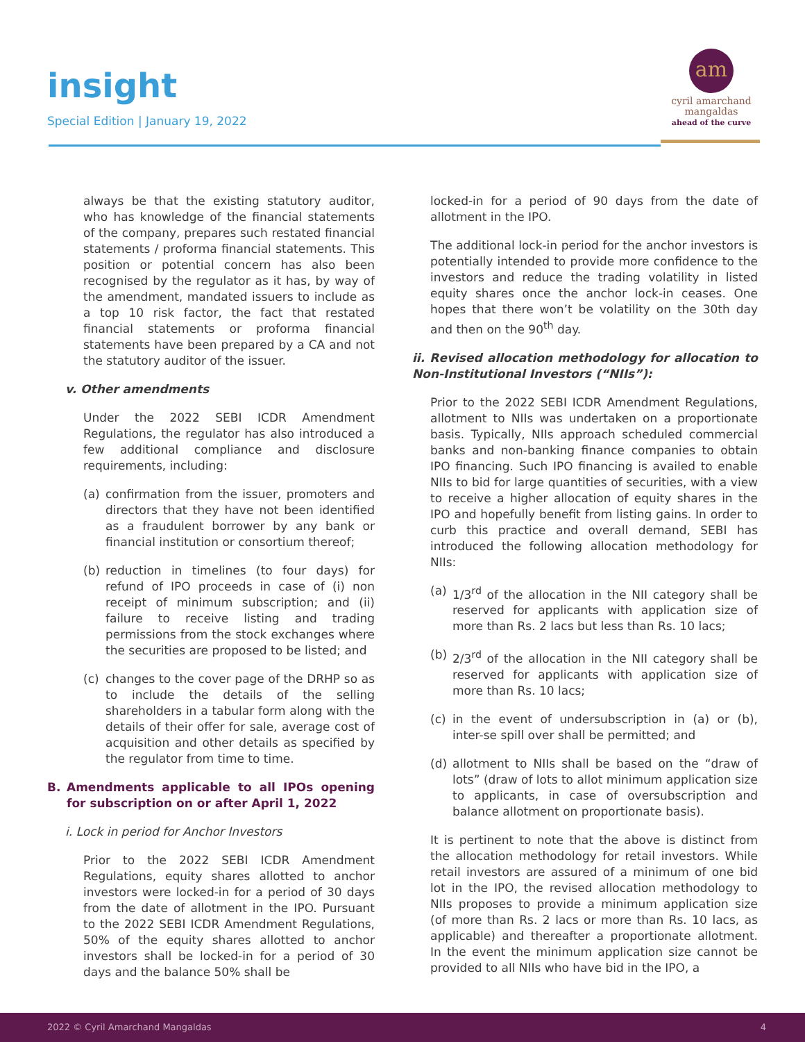insight
Special Edition | January 19, 2022
am
cyril amarchand
mangaldas
ahead of the curve
always be that the existing statutory auditor, who has knowledge of the financial statements of the company, prepares such restated financial statements / proforma financial statements. This position or potential concern has also been recognised by the regulator as it has, by way of the amendment, mandated issuers to include as a top 10 risk factor, the fact that restated financial statements or proforma financial statements have been prepared by a CA and not the statutory auditor of the issuer.
v. Other amendments
Under the 2022 SEBI ICDR Amendment Regulations, the regulator has also introduced a few additional compliance and disclosure requirements, including:
(a) confirmation from the issuer, promoters and directors that they have not been identified as a fraudulent borrower by any bank or financial institution or consortium thereof;
(b) reduction in timelines (to four days) for refund of IPO proceeds in case of (i) non receipt of minimum subscription; and (ii) failure to receive listing and trading permissions from the stock exchanges where the securities are proposed to be listed; and
(c) changes to the cover page of the DRHP so as to include the details of the selling shareholders in a tabular form along with the details of their offer for sale, average cost of acquisition and other details as specified by the regulator from time to time.
B. Amendments applicable to all IPOs opening for subscription on or after April 1, 2022
i. Lock in period for Anchor Investors
Prior to the 2022 SEBI ICDR Amendment Regulations, equity shares allotted to anchor investors were locked-in for a period of 30 days from the date of allotment in the IPO. Pursuant to the 2022 SEBI ICDR Amendment Regulations, 50% of the equity shares allotted to anchor investors shall be locked-in for a period of 30 days and the balance 50% shall be
locked-in for a period of 90 days from the date of allotment in the IPO.
The additional lock-in period for the anchor investors is potentially intended to provide more confidence to the investors and reduce the trading volatility in listed equity shares once the anchor lock-in ceases. One hopes that there won’t be volatility on the 30th day and then on the 90<sup>th</sup> day.
ii. Revised allocation methodology for allocation to Non-Institutional Investors (“NIIs”):
Prior to the 2022 SEBI ICDR Amendment Regulations, allotment to NIIs was undertaken on a proportionate basis. Typically, NIIs approach scheduled commercial banks and non-banking finance companies to obtain IPO financing. Such IPO financing is availed to enable NIIs to bid for large quantities of securities, with a view to receive a higher allocation of equity shares in the IPO and hopefully benefit from listing gains. In order to curb this practice and overall demand, SEBI has introduced the following allocation methodology for NIIs:
(a) 1/3<sup>rd</sup> of the allocation in the NII category shall be reserved for applicants with application size of more than Rs. 2 lacs but less than Rs. 10 lacs;
(b) 2/3<sup>rd</sup> of the allocation in the NII category shall be reserved for applicants with application size of more than Rs. 10 lacs;
(c) in the event of undersubscription in (a) or (b), inter-se spill over shall be permitted; and
(d) allotment to NIIs shall be based on the “draw of lots” (draw of lots to allot minimum application size to applicants, in case of oversubscription and balance allotment on proportionate basis).
It is pertinent to note that the above is distinct from the allocation methodology for retail investors. While retail investors are assured of a minimum of one bid lot in the IPO, the revised allocation methodology to NIIs proposes to provide a minimum application size (of more than Rs. 2 lacs or more than Rs. 10 lacs, as applicable) and thereafter a proportionate allotment. In the event the minimum application size cannot be provided to all NIIs who have bid in the IPO, a
2022 © Cyril Amarchand Mangaldas 4